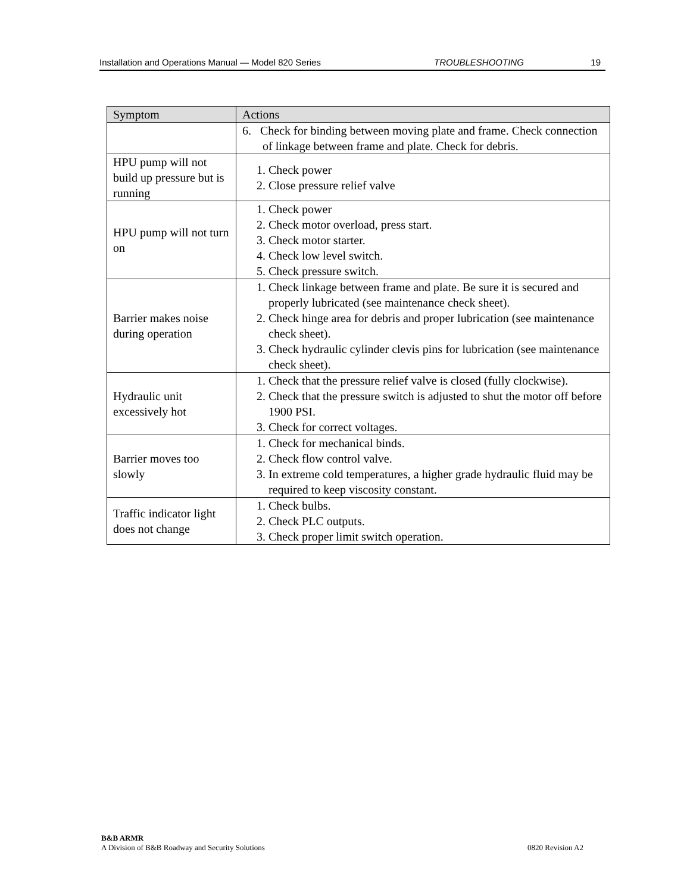Installation and Operations Manual — Model 820 Series TROUBLESHOOTING 19
| Symptom | Actions |
| --- | --- |
| | 6. Check for binding between moving plate and frame. Check connection of linkage between frame and plate. Check for debris. |
| HPU pump will not build up pressure but is running | 1. Check power 2. Close pressure relief valve |
| HPU pump will not turn on | 1. Check power 2. Check motor overload, press start. 3. Check motor starter. 4. Check low level switch. 5. Check pressure switch. |
| Barrier makes noise during operation | 1. Check linkage between frame and plate. Be sure it is secured and properly lubricated (see maintenance check sheet). 2. Check hinge area for debris and proper lubrication (see maintenance check sheet). 3. Check hydraulic cylinder clevis pins for lubrication (see maintenance check sheet). |
| Hydraulic unit excessively hot | 1. Check that the pressure relief valve is closed (fully clockwise). 2. Check that the pressure switch is adjusted to shut the motor off before 1900 PSI. 3. Check for correct voltages. |
| Barrier moves too slowly | 1. Check for mechanical binds. 2. Check flow control valve. 3. In extreme cold temperatures, a higher grade hydraulic fluid may be required to keep viscosity constant. |
| Traffic indicator light does not change | 1. Check bulbs. 2. Check PLC outputs. 3. Check proper limit switch operation. |
B&B ARMR
0820 Revision A2 A Division of B&B Roadway and Security Solutions